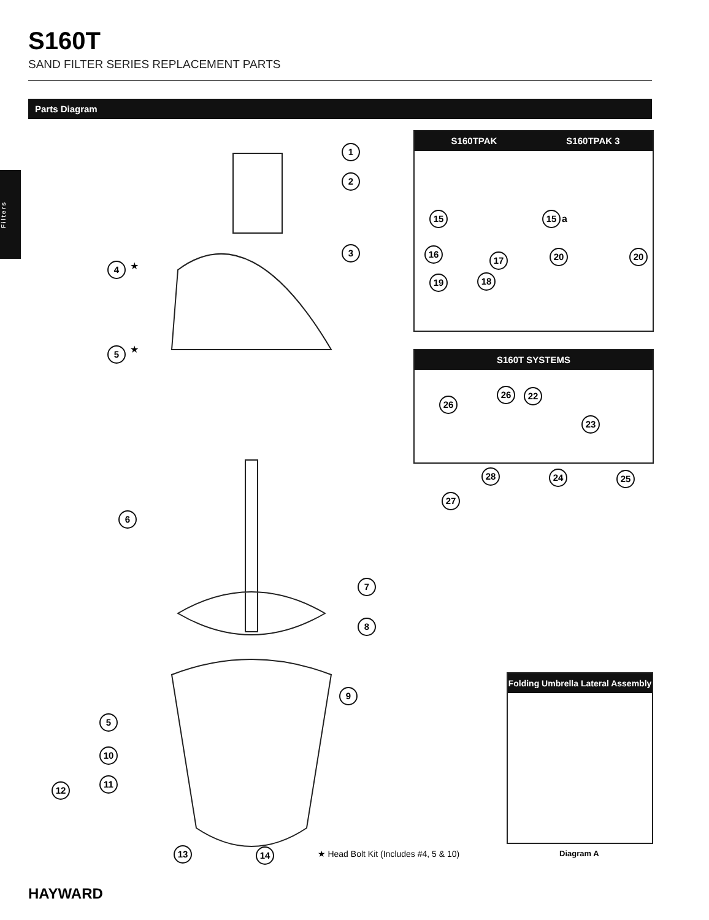S160T
SAND FILTER SERIES REPLACEMENT PARTS
Parts Diagram
Filters
S160TPAK S160TPAK 3
15 15 a
16
17
19 18
20 20
S160T SYSTEMS
26
26 22
23
28 24 25
27
1
2
3
4 ★
5 ★
6
7
8
9
5
10
11
12
13 14
Folding Umbrella Lateral Assembly
Diagram A
★ Head Bolt Kit (Includes #4, 5 & 10)
HAYWARD